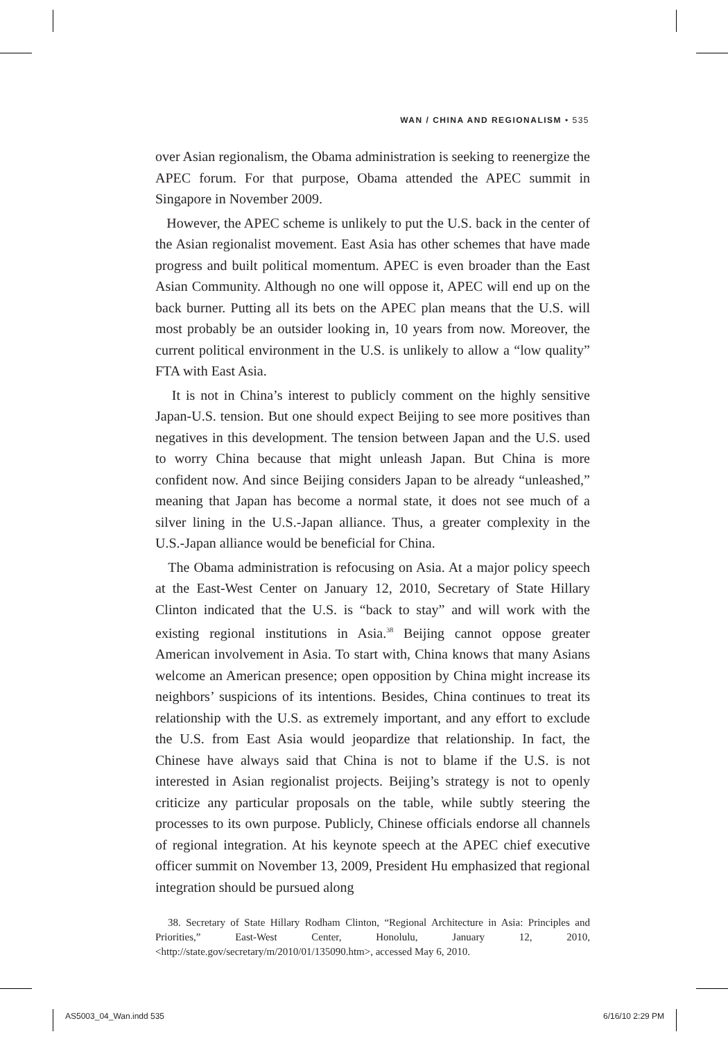WAN / CHINA AND REGIONALISM • 535
over Asian regionalism, the Obama administration is seeking to reenergize the APEC forum. For that purpose, Obama attended the APEC summit in Singapore in November 2009.
However, the APEC scheme is unlikely to put the U.S. back in the center of the Asian regionalist movement. East Asia has other schemes that have made progress and built political momentum. APEC is even broader than the East Asian Community. Although no one will oppose it, APEC will end up on the back burner. Putting all its bets on the APEC plan means that the U.S. will most probably be an outsider looking in, 10 years from now. Moreover, the current political environment in the U.S. is unlikely to allow a “low quality” FTA with East Asia.
It is not in China’s interest to publicly comment on the highly sensitive Japan-U.S. tension. But one should expect Beijing to see more positives than negatives in this development. The tension between Japan and the U.S. used to worry China because that might unleash Japan. But China is more confident now. And since Beijing considers Japan to be already “unleashed,” meaning that Japan has become a normal state, it does not see much of a silver lining in the U.S.-Japan alliance. Thus, a greater complexity in the U.S.-Japan alliance would be beneficial for China.
The Obama administration is refocusing on Asia. At a major policy speech at the East-West Center on January 12, 2010, Secretary of State Hillary Clinton indicated that the U.S. is “back to stay” and will work with the existing regional institutions in Asia.<sup>38</sup> Beijing cannot oppose greater American involvement in Asia. To start with, China knows that many Asians welcome an American presence; open opposition by China might increase its neighbors’ suspicions of its intentions. Besides, China continues to treat its relationship with the U.S. as extremely important, and any effort to exclude the U.S. from East Asia would jeopardize that relationship. In fact, the Chinese have always said that China is not to blame if the U.S. is not interested in Asian regionalist projects. Beijing’s strategy is not to openly criticize any particular proposals on the table, while subtly steering the processes to its own purpose. Publicly, Chinese officials endorse all channels of regional integration. At his keynote speech at the APEC chief executive officer summit on November 13, 2009, President Hu emphasized that regional integration should be pursued along
38. Secretary of State Hillary Rodham Clinton, “Regional Architecture in Asia: Principles and Priorities,” East-West Center, Honolulu, January 12, 2010, <http://state.gov/secretary/m/2010/01/135090.htm>, accessed May 6, 2010.
AS5003_04_Wan.indd 535 6/16/10 2:29 PM